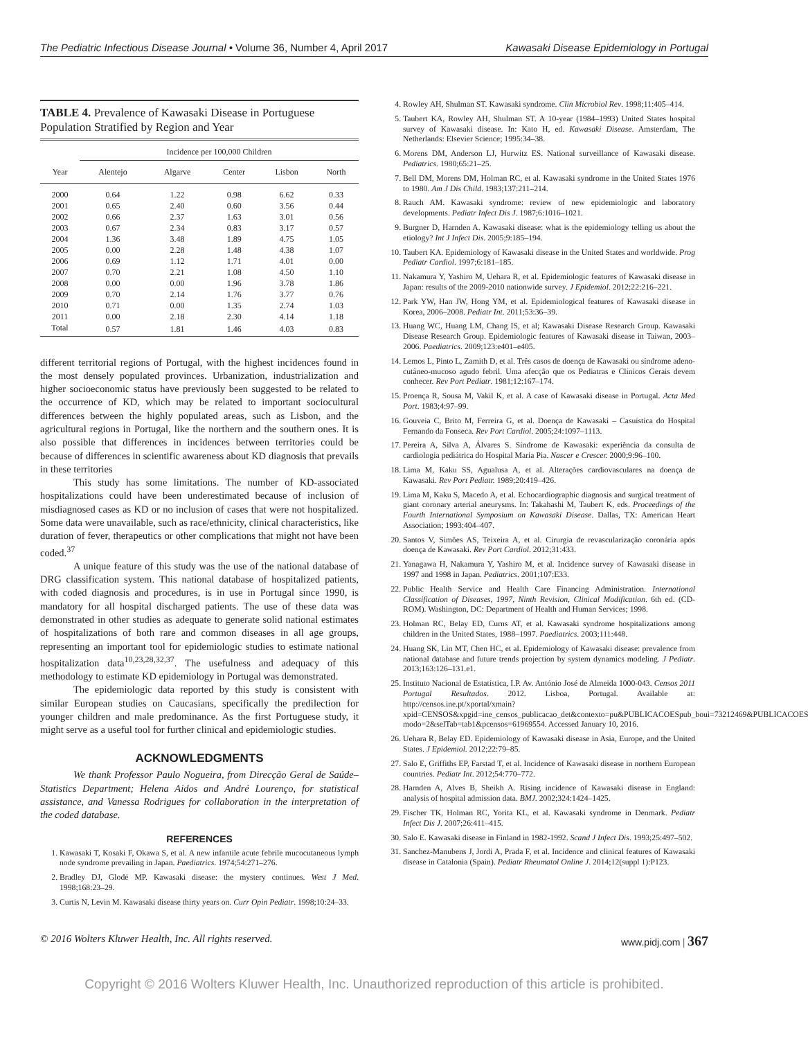The Pediatric Infectious Disease Journal • Volume 36, Number 4, April 2017 Kawasaki Disease Epidemiology in Portugal
TABLE 4. Prevalence of Kawasaki Disease in Portuguese Population Stratified by Region and Year
| | Incidence per 100,000 Children | | | | |
| --- | --- | --- | --- | --- | --- |
| Year | Alentejo | Algarve | Center | Lisbon | North |
| 2000 | 0.64 | 1.22 | 0.98 | 6.62 | 0.33 |
| 2001 | 0.65 | 2.40 | 0.60 | 3.56 | 0.44 |
| 2002 | 0.66 | 2.37 | 1.63 | 3.01 | 0.56 |
| 2003 | 0.67 | 2.34 | 0.83 | 3.17 | 0.57 |
| 2004 | 1.36 | 3.48 | 1.89 | 4.75 | 1.05 |
| 2005 | 0.00 | 2.28 | 1.48 | 4.38 | 1.07 |
| 2006 | 0.69 | 1.12 | 1.71 | 4.01 | 0.00 |
| 2007 | 0.70 | 2.21 | 1.08 | 4.50 | 1.10 |
| 2008 | 0.00 | 0.00 | 1.96 | 3.78 | 1.86 |
| 2009 | 0.70 | 2.14 | 1.76 | 3.77 | 0.76 |
| 2010 | 0.71 | 0.00 | 1.35 | 2.74 | 1.03 |
| 2011 | 0.00 | 2.18 | 2.30 | 4.14 | 1.18 |
| Total | 0.57 | 1.81 | 1.46 | 4.03 | 0.83 |
different territorial regions of Portugal, with the highest incidences found in the most densely populated provinces. Urbanization, industrialization and higher socioeconomic status have previously been suggested to be related to the occurrence of KD, which may be related to important sociocultural differences between the highly populated areas, such as Lisbon, and the agricultural regions in Portugal, like the northern and the southern ones. It is also possible that differences in incidences between territories could be because of differences in scientific awareness about KD diagnosis that prevails in these territories
This study has some limitations. The number of KD-associated hospitalizations could have been underestimated because of inclusion of misdiagnosed cases as KD or no inclusion of cases that were not hospitalized. Some data were unavailable, such as race/ethnicity, clinical characteristics, like duration of fever, therapeutics or other complications that might not have been coded.<sup>37</sup>
A unique feature of this study was the use of the national database of DRG classification system. This national database of hospitalized patients, with coded diagnosis and procedures, is in use in Portugal since 1990, is mandatory for all hospital discharged patients. The use of these data was demonstrated in other studies as adequate to generate solid national estimates of hospitalizations of both rare and common diseases in all age groups, representing an important tool for epidemiologic studies to estimate national hospitalization data<sup>10,23,28,32,37</sup>. The usefulness and adequacy of this methodology to estimate KD epidemiology in Portugal was demonstrated.
The epidemiologic data reported by this study is consistent with similar European studies on Caucasians, specifically the predilection for younger children and male predominance. As the first Portuguese study, it might serve as a useful tool for further clinical and epidemiologic studies.
ACKNOWLEDGMENTS
We thank Professor Paulo Nogueira, from Direcção Geral de Saúde–Statistics Department; Helena Aidos and André Lourenço, for statistical assistance, and Vanessa Rodrigues for collaboration in the interpretation of the coded database.
REFERENCES
1. Kawasaki T, Kosaki F, Okawa S, et al. A new infantile acute febrile mucocutaneous lymph node syndrome prevailing in Japan. Paediatrics. 1974;54:271–276.
2. Bradley DJ, Glodé MP. Kawasaki disease: the mystery continues. West J Med. 1998;168:23–29.
3. Curtis N, Levin M. Kawasaki disease thirty years on. Curr Opin Pediatr. 1998;10:24–33.
4. Rowley AH, Shulman ST. Kawasaki syndrome. Clin Microbiol Rev. 1998;11:405–414.
5. Taubert KA, Rowley AH, Shulman ST. A 10-year (1984–1993) United States hospital survey of Kawasaki disease. In: Kato H, ed. Kawasaki Disease. Amsterdam, The Netherlands: Elsevier Science; 1995:34–38.
6. Morens DM, Anderson LJ, Hurwitz ES. National surveillance of Kawasaki disease. Pediatrics. 1980;65:21–25.
7. Bell DM, Morens DM, Holman RC, et al. Kawasaki syndrome in the United States 1976 to 1980. Am J Dis Child. 1983;137:211–214.
8. Rauch AM. Kawasaki syndrome: review of new epidemiologic and laboratory developments. Pediatr Infect Dis J. 1987;6:1016–1021.
9. Burgner D, Harnden A. Kawasaki disease: what is the epidemiology telling us about the etiology? Int J Infect Dis. 2005;9:185–194.
10. Taubert KA. Epidemiology of Kawasaki disease in the United States and worldwide. Prog Pediatr Cardiol. 1997;6:181–185.
11. Nakamura Y, Yashiro M, Uehara R, et al. Epidemiologic features of Kawasaki disease in Japan: results of the 2009-2010 nationwide survey. J Epidemiol. 2012;22:216–221.
12. Park YW, Han JW, Hong YM, et al. Epidemiological features of Kawasaki disease in Korea, 2006–2008. Pediatr Int. 2011;53:36–39.
13. Huang WC, Huang LM, Chang IS, et al; Kawasaki Disease Research Group. Kawasaki Disease Research Group. Epidemiologic features of Kawasaki disease in Taiwan, 2003–2006. Paediatrics. 2009;123:e401–e405.
14. Lemos L, Pinto L, Zamith D, et al. Três casos de doença de Kawasaki ou síndrome adeno-cutâneo-mucoso agudo febril. Uma afecção que os Pediatras e Clínicos Gerais devem conhecer. Rev Port Pediatr. 1981;12:167–174.
15. Proença R, Sousa M, Vakil K, et al. A case of Kawasaki disease in Portugal. Acta Med Port. 1983;4:97–99.
16. Gouveia C, Brito M, Ferreira G, et al. Doença de Kawasaki – Casuística do Hospital Fernando da Fonseca. Rev Port Cardiol. 2005;24:1097–1113.
17. Pereira A, Silva A, Álvares S. Síndrome de Kawasaki: experiência da consulta de cardiologia pediátrica do Hospital Maria Pia. Nascer e Crescer. 2000;9:96–100.
18. Lima M, Kaku SS, Agualusa A, et al. Alterações cardiovasculares na doença de Kawasaki. Rev Port Pediatr. 1989;20:419–426.
19. Lima M, Kaku S, Macedo A, et al. Echocardiographic diagnosis and surgical treatment of giant coronary arterial aneurysms. In: Takahashi M, Taubert K, eds. Proceedings of the Fourth International Symposium on Kawasaki Disease. Dallas, TX: American Heart Association; 1993:404–407.
20. Santos V, Simões AS, Teixeira A, et al. Cirurgia de revascularização coronária após doença de Kawasaki. Rev Port Cardiol. 2012;31:433.
21. Yanagawa H, Nakamura Y, Yashiro M, et al. Incidence survey of Kawasaki disease in 1997 and 1998 in Japan. Pediatrics. 2001;107:E33.
22. Public Health Service and Health Care Financing Administration. International Classification of Diseases, 1997, Ninth Revision, Clinical Modification. 6th ed. (CD-ROM). Washington, DC: Department of Health and Human Services; 1998.
23. Holman RC, Belay ED, Curns AT, et al. Kawasaki syndrome hospitalizations among children in the United States, 1988–1997. Paediatrics. 2003;111:448.
24. Huang SK, Lin MT, Chen HC, et al. Epidemiology of Kawasaki disease: prevalence from national database and future trends projection by system dynamics modeling. J Pediatr. 2013;163:126–131.e1.
25. Instituto Nacional de Estatística, I.P. Av. António José de Almeida 1000-043. Censos 2011 Portugal Resultados. 2012. Lisboa, Portugal. Available at: http://censos.ine.pt/xportal/xmain?xpid=CENSOS&xpgid=ine_censos_publicacao_det&contexto=pu&PUBLICACOESpub_boui=73212469&PUBLICACOES modo=2&selTab=tab1&pcensos=61969554. Accessed January 10, 2016.
26. Uehara R, Belay ED. Epidemiology of Kawasaki disease in Asia, Europe, and the United States. J Epidemiol. 2012;22:79–85.
27. Salo E, Griffiths EP, Farstad T, et al. Incidence of Kawasaki disease in northern European countries. Pediatr Int. 2012;54:770–772.
28. Harnden A, Alves B, Sheikh A. Rising incidence of Kawasaki disease in England: analysis of hospital admission data. BMJ. 2002;324:1424–1425.
29. Fischer TK, Holman RC, Yorita KL, et al. Kawasaki syndrome in Denmark. Pediatr Infect Dis J. 2007;26:411–415.
30. Salo E. Kawasaki disease in Finland in 1982-1992. Scand J Infect Dis. 1993;25:497–502.
31. Sanchez-Manubens J, Jordi A, Prada F, et al. Incidence and clinical features of Kawasaki disease in Catalonia (Spain). Pediatr Rheumatol Online J. 2014;12(suppl 1):P123.
© 2016 Wolters Kluwer Health, Inc. All rights reserved. www.pidj.com | 367
Copyright © 2016 Wolters Kluwer Health, Inc. Unauthorized reproduction of this article is prohibited.